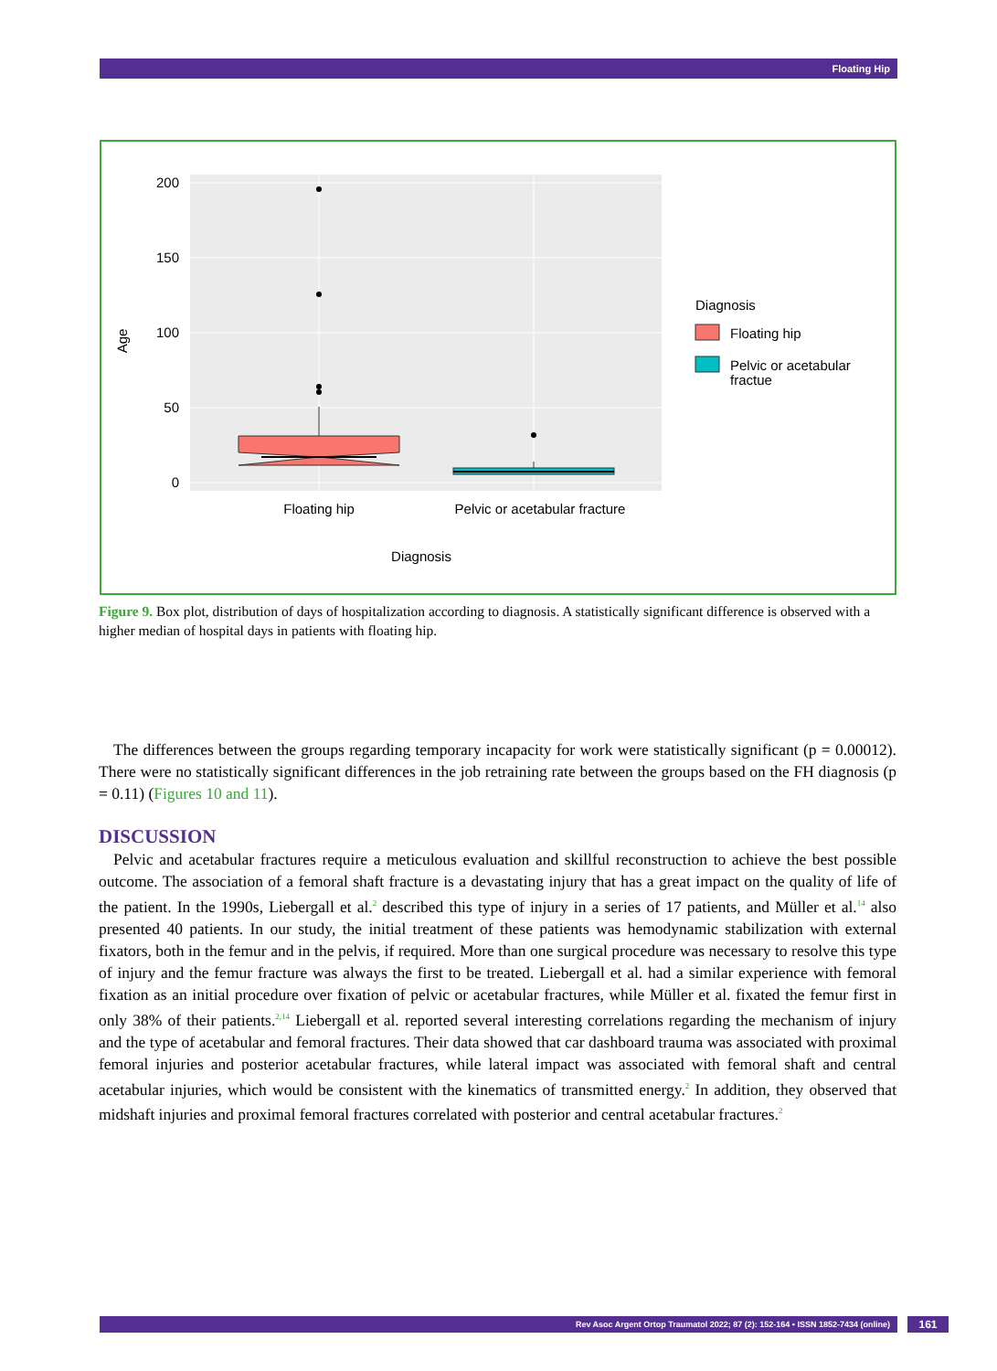Floating Hip
200
150
100
50
0
Age
Floating hip
Pelvic or acetabular fracture
Diagnosis
Diagnosis
Floating hip
Pelvic or acetabular
fractue
Figure 9. Box plot, distribution of days of hospitalization according to diagnosis. A statistically significant difference is observed with a higher median of hospital days in patients with floating hip.
The differences between the groups regarding temporary incapacity for work were statistically significant (p = 0.00012). There were no statistically significant differences in the job retraining rate between the groups based on the FH diagnosis (p = 0.11) (Figures 10 and 11).
DISCUSSION
Pelvic and acetabular fractures require a meticulous evaluation and skillful reconstruction to achieve the best possible outcome. The association of a femoral shaft fracture is a devastating injury that has a great impact on the quality of life of the patient. In the 1990s, Liebergall et al.<sup>2</sup> described this type of injury in a series of 17 patients, and Müller et al.<sup>14</sup> also presented 40 patients. In our study, the initial treatment of these patients was hemodynamic stabilization with external fixators, both in the femur and in the pelvis, if required. More than one surgical procedure was necessary to resolve this type of injury and the femur fracture was always the first to be treated. Liebergall et al. had a similar experience with femoral fixation as an initial procedure over fixation of pelvic or acetabular fractures, while Müller et al. fixated the femur first in only 38% of their patients.<sup>2,14</sup> Liebergall et al. reported several interesting correlations regarding the mechanism of injury and the type of acetabular and femoral fractures. Their data showed that car dashboard trauma was associated with proximal femoral injuries and posterior acetabular fractures, while lateral impact was associated with femoral shaft and central acetabular injuries, which would be consistent with the kinematics of transmitted energy.<sup>2</sup> In addition, they observed that midshaft injuries and proximal femoral fractures correlated with posterior and central acetabular fractures.<sup>2</sup>
Rev Asoc Argent Ortop Traumatol 2022; 87 (2): 152-164 • ISSN 1852-7434 (online) 161